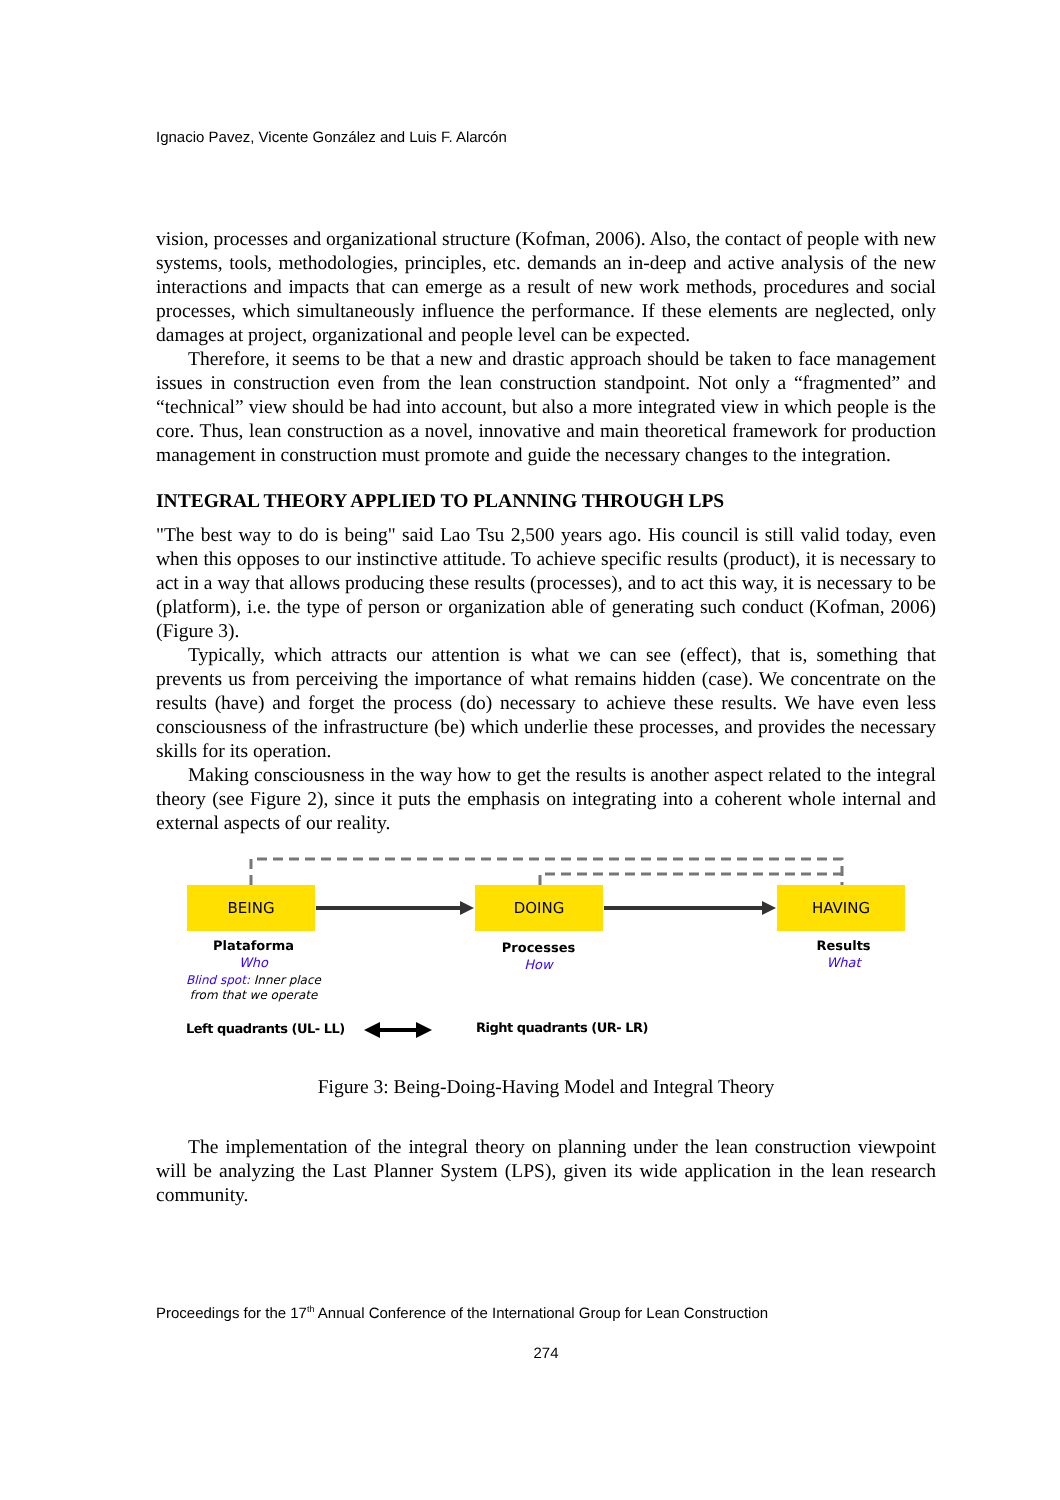Ignacio Pavez, Vicente González and Luis F. Alarcón
vision, processes and organizational structure (Kofman, 2006). Also, the contact of people with new systems, tools, methodologies, principles, etc. demands an in-deep and active analysis of the new interactions and impacts that can emerge as a result of new work methods, procedures and social processes, which simultaneously influence the performance. If these elements are neglected, only damages at project, organizational and people level can be expected.
Therefore, it seems to be that a new and drastic approach should be taken to face management issues in construction even from the lean construction standpoint. Not only a “fragmented” and “technical” view should be had into account, but also a more integrated view in which people is the core. Thus, lean construction as a novel, innovative and main theoretical framework for production management in construction must promote and guide the necessary changes to the integration.
INTEGRAL THEORY APPLIED TO PLANNING THROUGH LPS
"The best way to do is being" said Lao Tsu 2,500 years ago. His council is still valid today, even when this opposes to our instinctive attitude. To achieve specific results (product), it is necessary to act in a way that allows producing these results (processes), and to act this way, it is necessary to be (platform), i.e. the type of person or organization able of generating such conduct (Kofman, 2006) (Figure 3).
Typically, which attracts our attention is what we can see (effect), that is, something that prevents us from perceiving the importance of what remains hidden (case). We concentrate on the results (have) and forget the process (do) necessary to achieve these results. We have even less consciousness of the infrastructure (be) which underlie these processes, and provides the necessary skills for its operation.
Making consciousness in the way how to get the results is another aspect related to the integral theory (see Figure 2), since it puts the emphasis on integrating into a coherent whole internal and external aspects of our reality.
BEING DOING HAVING
Plataforma
Who
Blind spot: Inner place from that we operate
Processes
How
Results
What
Left quadrants (UL- LL) Right quadrants (UR- LR)
Figure 3: Being-Doing-Having Model and Integral Theory
The implementation of the integral theory on planning under the lean construction viewpoint will be analyzing the Last Planner System (LPS), given its wide application in the lean research community.
Proceedings for the 17<sup>th</sup> Annual Conference of the International Group for Lean Construction
274